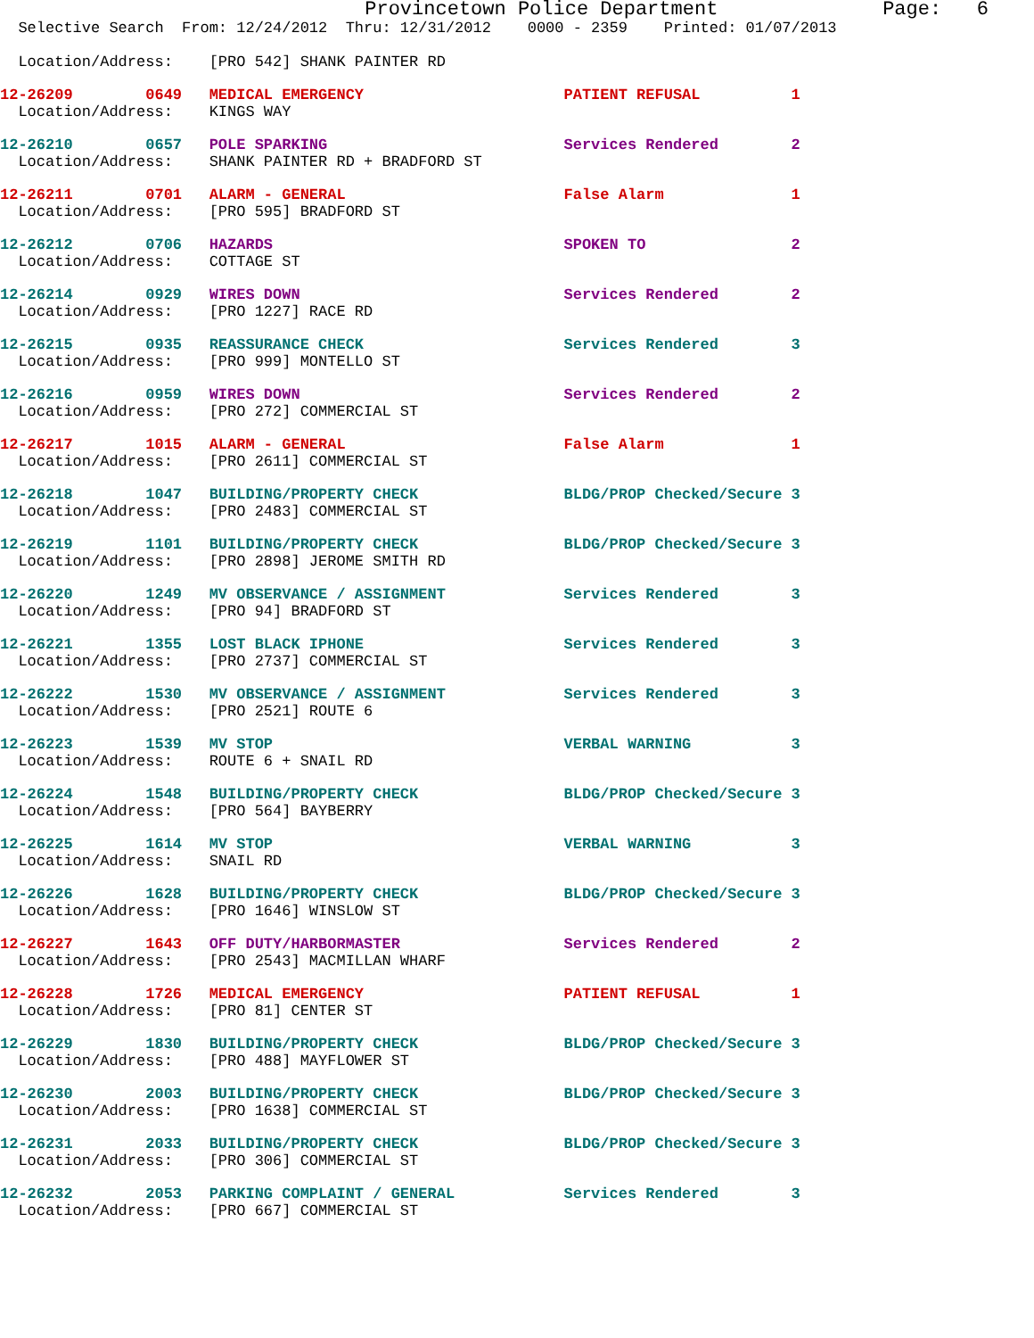Provincetown Police Department              Page:   6
  Selective Search  From: 12/24/2012  Thru: 12/31/2012    0000 - 2359    Printed: 01/07/2013

  Location/Address:    [PRO 542] SHANK PAINTER RD
12-26209        0649   MEDICAL EMERGENCY                      PATIENT REFUSAL          1
  Location/Address:    KINGS WAY 12-26210        0657   POLE SPARKING                          Services Rendered        2
  Location/Address:    SHANK PAINTER RD + BRADFORD ST 12-26211        0701   ALARM - GENERAL                        False Alarm              1
  Location/Address:    [PRO 595] BRADFORD ST 12-26212        0706   HAZARDS                                SPOKEN TO                2
  Location/Address:    COTTAGE ST 12-26214        0929   WIRES DOWN                             Services Rendered        2
  Location/Address:    [PRO 1227] RACE RD 12-26215        0935   REASSURANCE CHECK                      Services Rendered        3
  Location/Address:    [PRO 999] MONTELLO ST 12-26216        0959   WIRES DOWN                             Services Rendered        2
  Location/Address:    [PRO 272] COMMERCIAL ST 12-26217        1015   ALARM - GENERAL                        False Alarm              1
  Location/Address:    [PRO 2611] COMMERCIAL ST 12-26218        1047   BUILDING/PROPERTY CHECK                BLDG/PROP Checked/Secure 3
  Location/Address:    [PRO 2483] COMMERCIAL ST 12-26219        1101   BUILDING/PROPERTY CHECK                BLDG/PROP Checked/Secure 3
  Location/Address:    [PRO 2898] JEROME SMITH RD 12-26220        1249   MV OBSERVANCE / ASSIGNMENT             Services Rendered        3
  Location/Address:    [PRO 94] BRADFORD ST 12-26221        1355   LOST BLACK IPHONE                      Services Rendered        3
  Location/Address:    [PRO 2737] COMMERCIAL ST 12-26222        1530   MV OBSERVANCE / ASSIGNMENT             Services Rendered        3
  Location/Address:    [PRO 2521] ROUTE 612-26223        1539   MV STOP                                VERBAL WARNING           3
  Location/Address:    ROUTE 6 + SNAIL RD 12-26224        1548   BUILDING/PROPERTY CHECK                BLDG/PROP Checked/Secure 3
  Location/Address:    [PRO 564] BAYBERRY 12-26225        1614   MV STOP                                VERBAL WARNING           3
  Location/Address:    SNAIL RD 12-26226        1628   BUILDING/PROPERTY CHECK                BLDG/PROP Checked/Secure 3
  Location/Address:    [PRO 1646] WINSLOW ST 12-26227        1643   OFF DUTY/HARBORMASTER                  Services Rendered        2
  Location/Address:    [PRO 2543] MACMILLAN WHARF 12-26228        1726   MEDICAL EMERGENCY                      PATIENT REFUSAL          1
  Location/Address:    [PRO 81] CENTER ST 12-26229        1830   BUILDING/PROPERTY CHECK                BLDG/PROP Checked/Secure 3
  Location/Address:    [PRO 488] MAYFLOWER ST 12-26230        2003   BUILDING/PROPERTY CHECK                BLDG/PROP Checked/Secure 3
  Location/Address:    [PRO 1638] COMMERCIAL ST 12-26231        2033   BUILDING/PROPERTY CHECK                BLDG/PROP Checked/Secure 3
  Location/Address:    [PRO 306] COMMERCIAL ST 12-26232        2053   PARKING COMPLAINT / GENERAL            Services Rendered        3
  Location/Address:    [PRO 667] COMMERCIAL ST